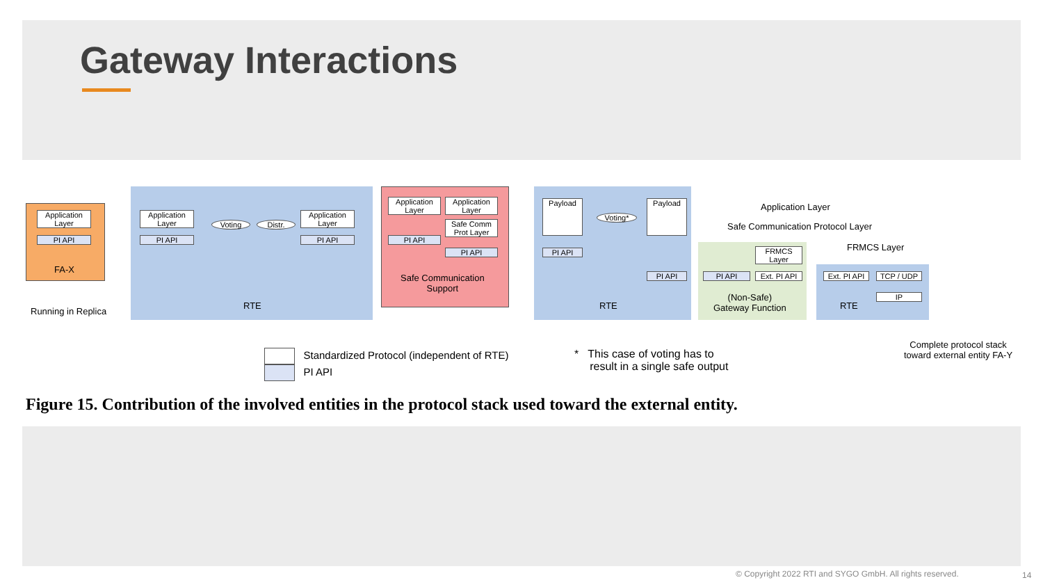Gateway Interactions
Application Layer
PI API
FA-X
Running in Replica
Application Layer
PI API
Voting Distr.
Application Layer
PI API
RTE
Application Layer
Application Layer
Safe Comm Prot Layer
PI API
PI API
Safe Communication
Support
Payload
Voting*
Payload
PI API
PI API
RTE
FRMCS Layer
PI API
Ext. PI API
(Non-Safe)
Gateway Function
Ext. PI API
TCP / UDP
IP
RTE
Application Layer
Safe Communication Protocol Layer
FRMCS Layer
Standardized Protocol (independent of RTE)
PI API
* This case of voting has to
result in a single safe output
Complete protocol stack
toward external entity FA-Y
Figure 15. Contribution of the involved entities in the protocol stack used toward the external entity.
© Copyright 2022 RTI and SYGO GmbH. All rights reserved.
14